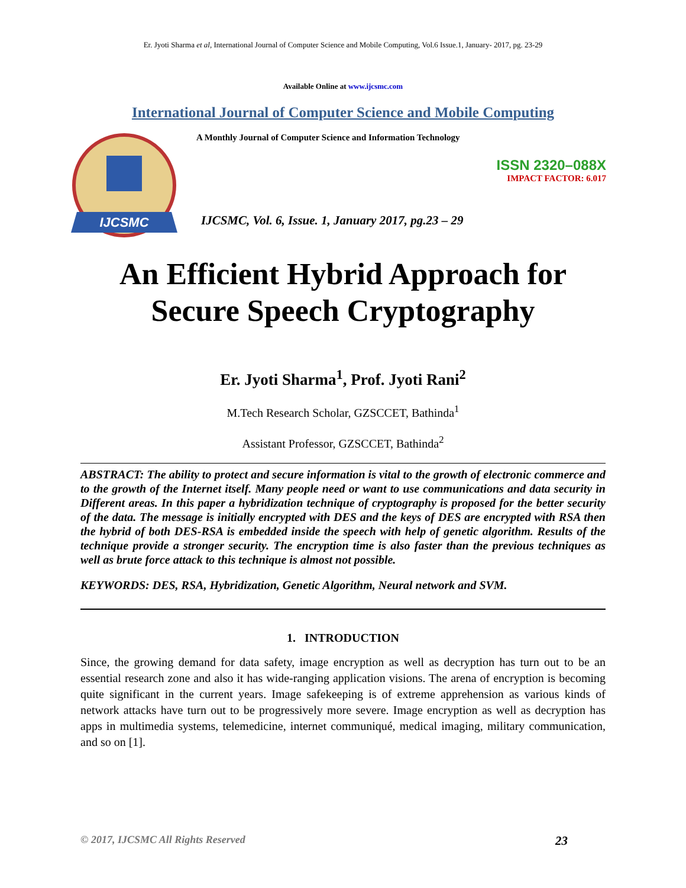Er. Jyoti Sharma et al, International Journal of Computer Science and Mobile Computing, Vol.6 Issue.1, January- 2017, pg. 23-29
Available Online at www.ijcsmc.com
International Journal of Computer Science and Mobile Computing
IJCSMC
A Monthly Journal of Computer Science and Information Technology
ISSN 2320–088X
IMPACT FACTOR: 6.017
IJCSMC, Vol. 6, Issue. 1, January 2017, pg.23 – 29
An Efficient Hybrid Approach for
Secure Speech Cryptography
Er. Jyoti Sharma<sup>1</sup>, Prof. Jyoti Rani<sup>2</sup>
M.Tech Research Scholar, GZSCCET, Bathinda<sup>1</sup>
Assistant Professor, GZSCCET, Bathinda<sup>2</sup>
ABSTRACT: The ability to protect and secure information is vital to the growth of electronic commerce and to the growth of the Internet itself. Many people need or want to use communications and data security in Different areas. In this paper a hybridization technique of cryptography is proposed for the better security of the data. The message is initially encrypted with DES and the keys of DES are encrypted with RSA then the hybrid of both DES-RSA is embedded inside the speech with help of genetic algorithm. Results of the technique provide a stronger security. The encryption time is also faster than the previous techniques as well as brute force attack to this technique is almost not possible.
KEYWORDS: DES, RSA, Hybridization, Genetic Algorithm, Neural network and SVM.
1. INTRODUCTION
Since, the growing demand for data safety, image encryption as well as decryption has turn out to be an essential research zone and also it has wide-ranging application visions. The arena of encryption is becoming quite significant in the current years. Image safekeeping is of extreme apprehension as various kinds of network attacks have turn out to be progressively more severe. Image encryption as well as decryption has apps in multimedia systems, telemedicine, internet communiqué, medical imaging, military communication, and so on [1].
© 2017, IJCSMC All Rights Reserved 23